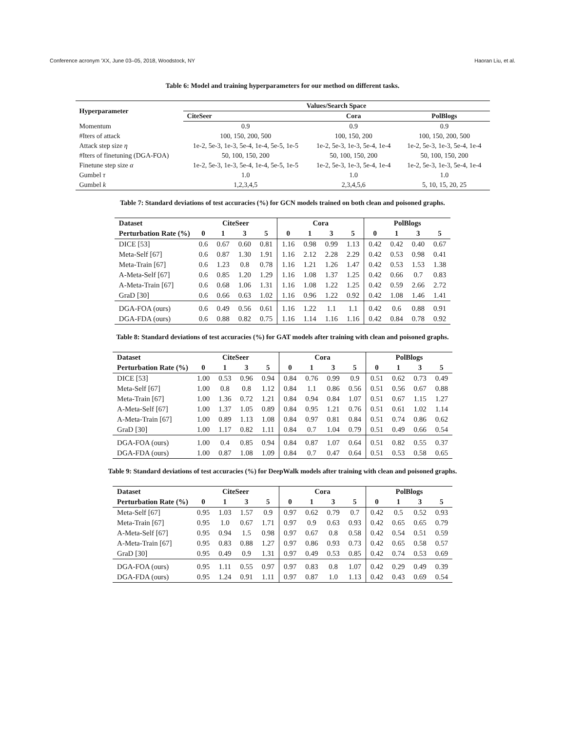Conference acronym ’XX, June 03–05, 2018, Woodstock, NY Haoran Liu, et al.
Table 6: Model and training hyperparameters for our method on different tasks.
| Hyperparameter | Values/Search Space | | |
| --- | --- | --- | --- |
| | CiteSeer | Cora | PolBlogs |
| Momentum | 0.9 | 0.9 | 0.9 |
| #Iters of attack | 100, 150, 200, 500 | 100, 150, 200 | 100, 150, 200, 500 |
| Attack step size η | 1e-2, 5e-3, 1e-3, 5e-4, 1e-4, 5e-5, 1e-5 | 1e-2, 5e-3, 1e-3, 5e-4, 1e-4 | 1e-2, 5e-3, 1e-3, 5e-4, 1e-4 |
| #Iters of finetuning (DGA-FOA) | 50, 100, 150, 200 | 50, 100, 150, 200 | 50, 100, 150, 200 |
| Finetune step size α | 1e-2, 5e-3, 1e-3, 5e-4, 1e-4, 5e-5, 1e-5 | 1e-2, 5e-3, 1e-3, 5e-4, 1e-4 | 1e-2, 5e-3, 1e-3, 5e-4, 1e-4 |
| Gumbel τ | 1.0 | 1.0 | 1.0 |
| Gumbel k | 1,2,3,4,5 | 2,3,4,5,6 | 5, 10, 15, 20, 25 |
Table 7: Standard deviations of test accuracies (%) for GCN models trained on both clean and poisoned graphs.
| Dataset | CiteSeer | | | | Cora | | | | PolBlogs | | | |
| --- | --- | --- | --- | --- | --- | --- | --- | --- | --- | --- | --- | --- |
| Perturbation Rate (%) | 0 | 1 | 3 | 5 | 0 | 1 | 3 | 5 | 0 | 1 | 3 | 5 |
| DICE [53] | 0.6 | 0.67 | 0.60 | 0.81 | 1.16 | 0.98 | 0.99 | 1.13 | 0.42 | 0.42 | 0.40 | 0.67 |
| Meta-Self [67] | 0.6 | 0.87 | 1.30 | 1.91 | 1.16 | 2.12 | 2.28 | 2.29 | 0.42 | 0.53 | 0.98 | 0.41 |
| Meta-Train [67] | 0.6 | 1.23 | 0.8 | 0.78 | 1.16 | 1.21 | 1.26 | 1.47 | 0.42 | 0.53 | 1.53 | 1.38 |
| A-Meta-Self [67] | 0.6 | 0.85 | 1.20 | 1.29 | 1.16 | 1.08 | 1.37 | 1.25 | 0.42 | 0.66 | 0.7 | 0.83 |
| A-Meta-Train [67] | 0.6 | 0.68 | 1.06 | 1.31 | 1.16 | 1.08 | 1.22 | 1.25 | 0.42 | 0.59 | 2.66 | 2.72 |
| GraD [30] | 0.6 | 0.66 | 0.63 | 1.02 | 1.16 | 0.96 | 1.22 | 0.92 | 0.42 | 1.08 | 1.46 | 1.41 |
| DGA-FOA (ours) | 0.6 | 0.49 | 0.56 | 0.61 | 1.16 | 1.22 | 1.1 | 1.1 | 0.42 | 0.6 | 0.88 | 0.91 |
| DGA-FDA (ours) | 0.6 | 0.88 | 0.82 | 0.75 | 1.16 | 1.14 | 1.16 | 1.16 | 0.42 | 0.84 | 0.78 | 0.92 |
Table 8: Standard deviations of test accuracies (%) for GAT models after training with clean and poisoned graphs.
| Dataset | CiteSeer | | | | Cora | | | | PolBlogs | | | |
| --- | --- | --- | --- | --- | --- | --- | --- | --- | --- | --- | --- | --- |
| Perturbation Rate (%) | 0 | 1 | 3 | 5 | 0 | 1 | 3 | 5 | 0 | 1 | 3 | 5 |
| DICE [53] | 1.00 | 0.53 | 0.96 | 0.94 | 0.84 | 0.76 | 0.99 | 0.9 | 0.51 | 0.62 | 0.73 | 0.49 |
| Meta-Self [67] | 1.00 | 0.8 | 0.8 | 1.12 | 0.84 | 1.1 | 0.86 | 0.56 | 0.51 | 0.56 | 0.67 | 0.88 |
| Meta-Train [67] | 1.00 | 1.36 | 0.72 | 1.21 | 0.84 | 0.94 | 0.84 | 1.07 | 0.51 | 0.67 | 1.15 | 1.27 |
| A-Meta-Self [67] | 1.00 | 1.37 | 1.05 | 0.89 | 0.84 | 0.95 | 1.21 | 0.76 | 0.51 | 0.61 | 1.02 | 1.14 |
| A-Meta-Train [67] | 1.00 | 0.89 | 1.13 | 1.08 | 0.84 | 0.97 | 0.81 | 0.84 | 0.51 | 0.74 | 0.86 | 0.62 |
| GraD [30] | 1.00 | 1.17 | 0.82 | 1.11 | 0.84 | 0.7 | 1.04 | 0.79 | 0.51 | 0.49 | 0.66 | 0.54 |
| DGA-FOA (ours) | 1.00 | 0.4 | 0.85 | 0.94 | 0.84 | 0.87 | 1.07 | 0.64 | 0.51 | 0.82 | 0.55 | 0.37 |
| DGA-FDA (ours) | 1.00 | 0.87 | 1.08 | 1.09 | 0.84 | 0.7 | 0.47 | 0.64 | 0.51 | 0.53 | 0.58 | 0.65 |
Table 9: Standard deviations of test accuracies (%) for DeepWalk models after training with clean and poisoned graphs.
| Dataset | CiteSeer | | | | Cora | | | | PolBlogs | | | |
| --- | --- | --- | --- | --- | --- | --- | --- | --- | --- | --- | --- | --- |
| Perturbation Rate (%) | 0 | 1 | 3 | 5 | 0 | 1 | 3 | 5 | 0 | 1 | 3 | 5 |
| Meta-Self [67] | 0.95 | 1.03 | 1.57 | 0.9 | 0.97 | 0.62 | 0.79 | 0.7 | 0.42 | 0.5 | 0.52 | 0.93 |
| Meta-Train [67] | 0.95 | 1.0 | 0.67 | 1.71 | 0.97 | 0.9 | 0.63 | 0.93 | 0.42 | 0.65 | 0.65 | 0.79 |
| A-Meta-Self [67] | 0.95 | 0.94 | 1.5 | 0.98 | 0.97 | 0.67 | 0.8 | 0.58 | 0.42 | 0.54 | 0.51 | 0.59 |
| A-Meta-Train [67] | 0.95 | 0.83 | 0.88 | 1.27 | 0.97 | 0.86 | 0.93 | 0.73 | 0.42 | 0.65 | 0.58 | 0.57 |
| GraD [30] | 0.95 | 0.49 | 0.9 | 1.31 | 0.97 | 0.49 | 0.53 | 0.85 | 0.42 | 0.74 | 0.53 | 0.69 |
| DGA-FOA (ours) | 0.95 | 1.11 | 0.55 | 0.97 | 0.97 | 0.83 | 0.8 | 1.07 | 0.42 | 0.29 | 0.49 | 0.39 |
| DGA-FDA (ours) | 0.95 | 1.24 | 0.91 | 1.11 | 0.97 | 0.87 | 1.0 | 1.13 | 0.42 | 0.43 | 0.69 | 0.54 |